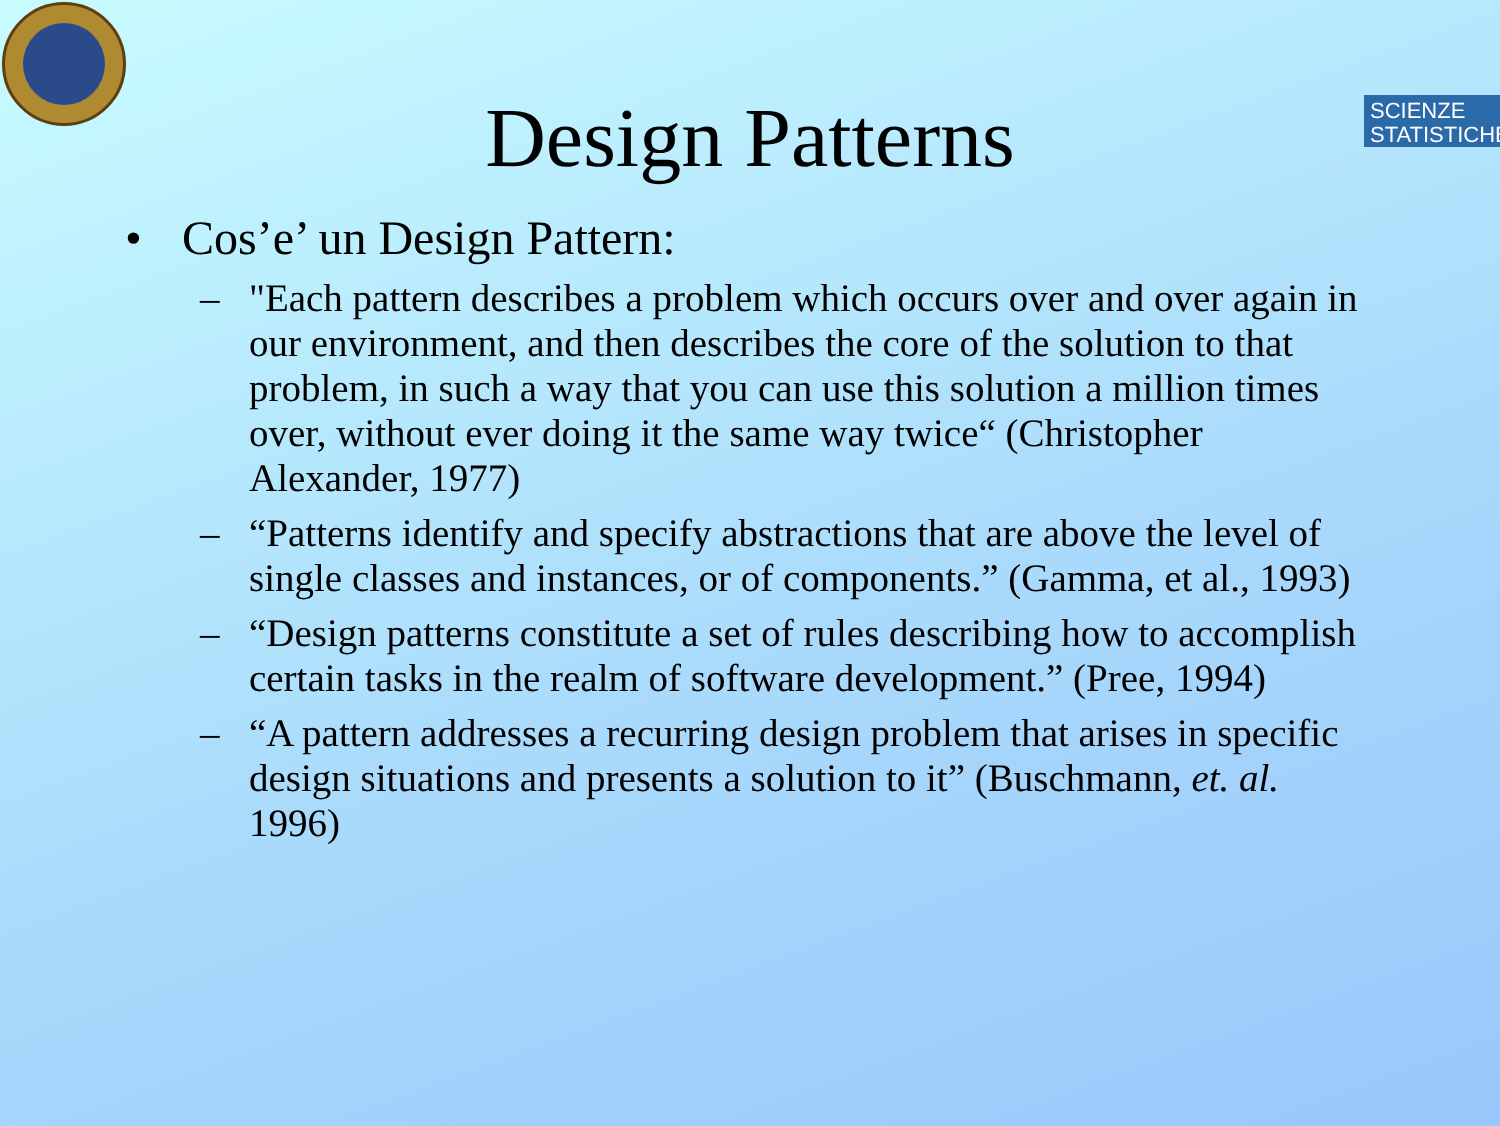SCIENZE
STATISTICHE
Design Patterns
• Cos’e’ un Design Pattern:
– "Each pattern describes a problem which occurs over and over again in our environment, and then describes the core of the solution to that problem, in such a way that you can use this solution a million times over, without ever doing it the same way twice“ (Christopher Alexander, 1977)
– “Patterns identify and specify abstractions that are above the level of single classes and instances, or of components.” (Gamma, et al., 1993)
– “Design patterns constitute a set of rules describing how to accomplish certain tasks in the realm of software development.” (Pree, 1994)
– “A pattern addresses a recurring design problem that arises in specific design situations and presents a solution to it” (Buschmann, et. al. 1996)